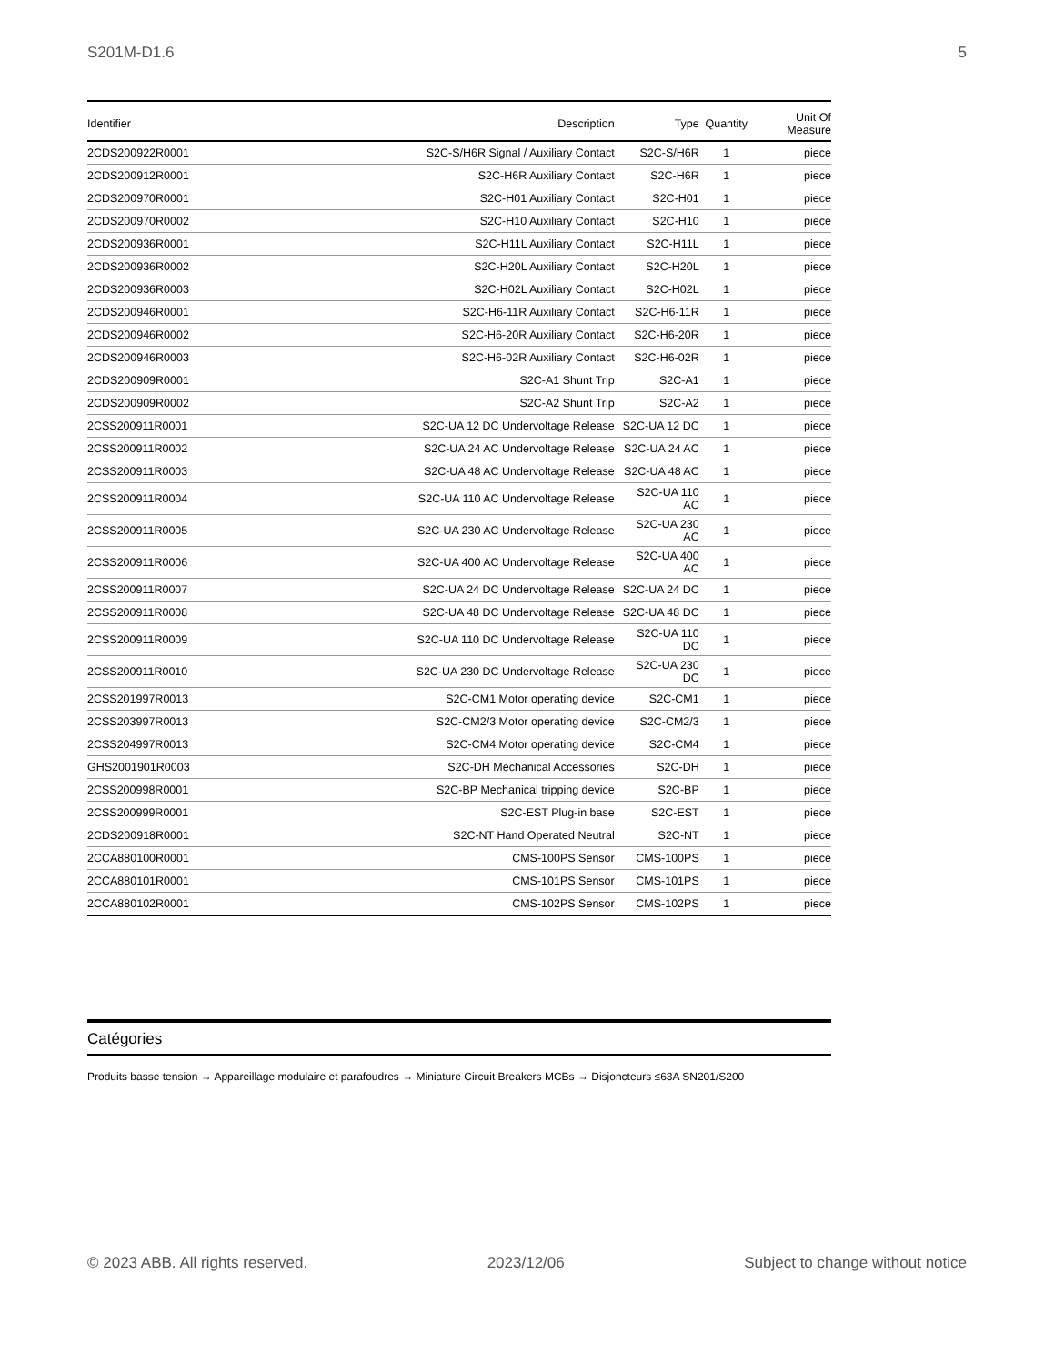S201M-D1.6 5
| Identifier | Description | Type | Quantity | Unit Of Measure |
| --- | --- | --- | --- | --- |
| 2CDS200922R0001 | S2C-S/H6R Signal / Auxiliary Contact | S2C-S/H6R | 1 | piece |
| 2CDS200912R0001 | S2C-H6R Auxiliary Contact | S2C-H6R | 1 | piece |
| 2CDS200970R0001 | S2C-H01 Auxiliary Contact | S2C-H01 | 1 | piece |
| 2CDS200970R0002 | S2C-H10 Auxiliary Contact | S2C-H10 | 1 | piece |
| 2CDS200936R0001 | S2C-H11L Auxiliary Contact | S2C-H11L | 1 | piece |
| 2CDS200936R0002 | S2C-H20L Auxiliary Contact | S2C-H20L | 1 | piece |
| 2CDS200936R0003 | S2C-H02L Auxiliary Contact | S2C-H02L | 1 | piece |
| 2CDS200946R0001 | S2C-H6-11R Auxiliary Contact | S2C-H6-11R | 1 | piece |
| 2CDS200946R0002 | S2C-H6-20R Auxiliary Contact | S2C-H6-20R | 1 | piece |
| 2CDS200946R0003 | S2C-H6-02R Auxiliary Contact | S2C-H6-02R | 1 | piece |
| 2CDS200909R0001 | S2C-A1 Shunt Trip | S2C-A1 | 1 | piece |
| 2CDS200909R0002 | S2C-A2 Shunt Trip | S2C-A2 | 1 | piece |
| 2CSS200911R0001 | S2C-UA 12 DC Undervoltage Release | S2C-UA 12 DC | 1 | piece |
| 2CSS200911R0002 | S2C-UA 24 AC Undervoltage Release | S2C-UA 24 AC | 1 | piece |
| 2CSS200911R0003 | S2C-UA 48 AC Undervoltage Release | S2C-UA 48 AC | 1 | piece |
| 2CSS200911R0004 | S2C-UA 110 AC Undervoltage Release | S2C-UA 110 AC | 1 | piece |
| 2CSS200911R0005 | S2C-UA 230 AC Undervoltage Release | S2C-UA 230 AC | 1 | piece |
| 2CSS200911R0006 | S2C-UA 400 AC Undervoltage Release | S2C-UA 400 AC | 1 | piece |
| 2CSS200911R0007 | S2C-UA 24 DC Undervoltage Release | S2C-UA 24 DC | 1 | piece |
| 2CSS200911R0008 | S2C-UA 48 DC Undervoltage Release | S2C-UA 48 DC | 1 | piece |
| 2CSS200911R0009 | S2C-UA 110 DC Undervoltage Release | S2C-UA 110 DC | 1 | piece |
| 2CSS200911R0010 | S2C-UA 230 DC Undervoltage Release | S2C-UA 230 DC | 1 | piece |
| 2CSS201997R0013 | S2C-CM1 Motor operating device | S2C-CM1 | 1 | piece |
| 2CSS203997R0013 | S2C-CM2/3 Motor operating device | S2C-CM2/3 | 1 | piece |
| 2CSS204997R0013 | S2C-CM4 Motor operating device | S2C-CM4 | 1 | piece |
| GHS2001901R0003 | S2C-DH Mechanical Accessories | S2C-DH | 1 | piece |
| 2CSS200998R0001 | S2C-BP Mechanical tripping device | S2C-BP | 1 | piece |
| 2CSS200999R0001 | S2C-EST Plug-in base | S2C-EST | 1 | piece |
| 2CDS200918R0001 | S2C-NT Hand Operated Neutral | S2C-NT | 1 | piece |
| 2CCA880100R0001 | CMS-100PS Sensor | CMS-100PS | 1 | piece |
| 2CCA880101R0001 | CMS-101PS Sensor | CMS-101PS | 1 | piece |
| 2CCA880102R0001 | CMS-102PS Sensor | CMS-102PS | 1 | piece |
Catégories
Produits basse tension → Appareillage modulaire et parafoudres → Miniature Circuit Breakers MCBs → Disjoncteurs ≤63A SN201/S200
© 2023 ABB. All rights reserved. 2023/12/06 Subject to change without notice